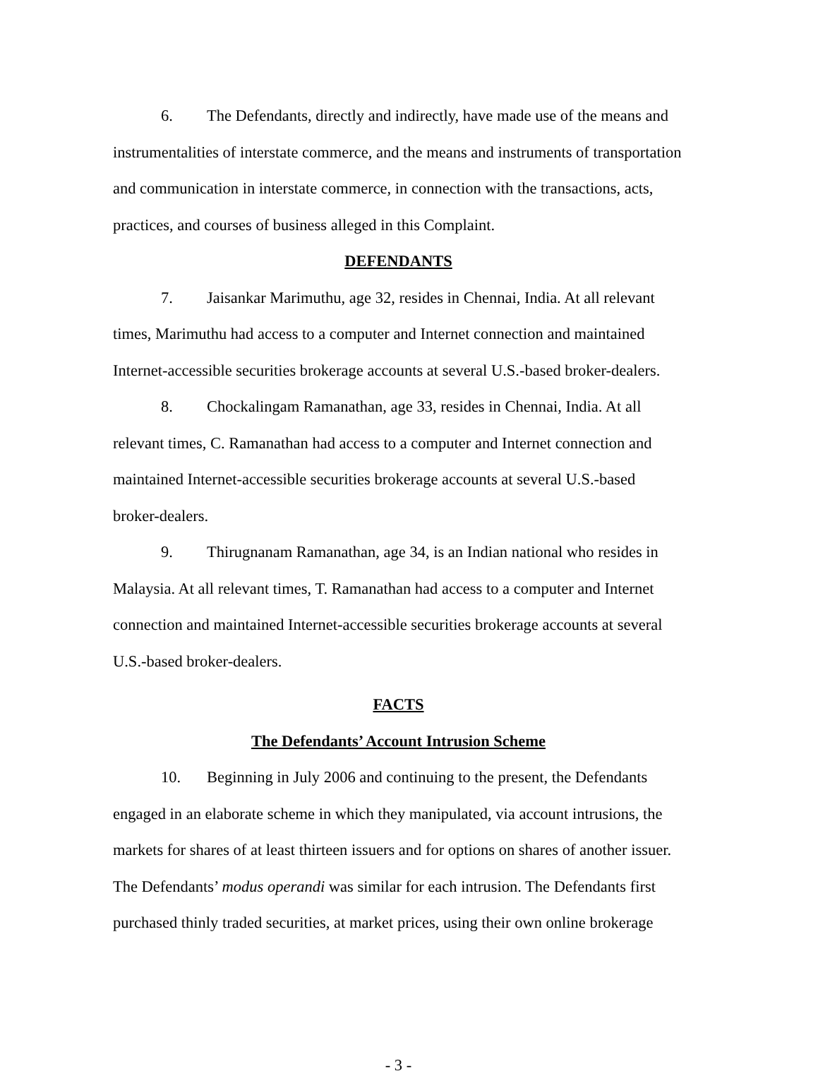6. The Defendants, directly and indirectly, have made use of the means and instrumentalities of interstate commerce, and the means and instruments of transportation and communication in interstate commerce, in connection with the transactions, acts, practices, and courses of business alleged in this Complaint.
DEFENDANTS
7. Jaisankar Marimuthu, age 32, resides in Chennai, India. At all relevant times, Marimuthu had access to a computer and Internet connection and maintained Internet-accessible securities brokerage accounts at several U.S.-based broker-dealers.
8. Chockalingam Ramanathan, age 33, resides in Chennai, India. At all relevant times, C. Ramanathan had access to a computer and Internet connection and maintained Internet-accessible securities brokerage accounts at several U.S.-based broker-dealers.
9. Thirugnanam Ramanathan, age 34, is an Indian national who resides in Malaysia. At all relevant times, T. Ramanathan had access to a computer and Internet connection and maintained Internet-accessible securities brokerage accounts at several U.S.-based broker-dealers.
FACTS
The Defendants’ Account Intrusion Scheme
10. Beginning in July 2006 and continuing to the present, the Defendants engaged in an elaborate scheme in which they manipulated, via account intrusions, the markets for shares of at least thirteen issuers and for options on shares of another issuer. The Defendants’ modus operandi was similar for each intrusion. The Defendants first purchased thinly traded securities, at market prices, using their own online brokerage
- 3 -